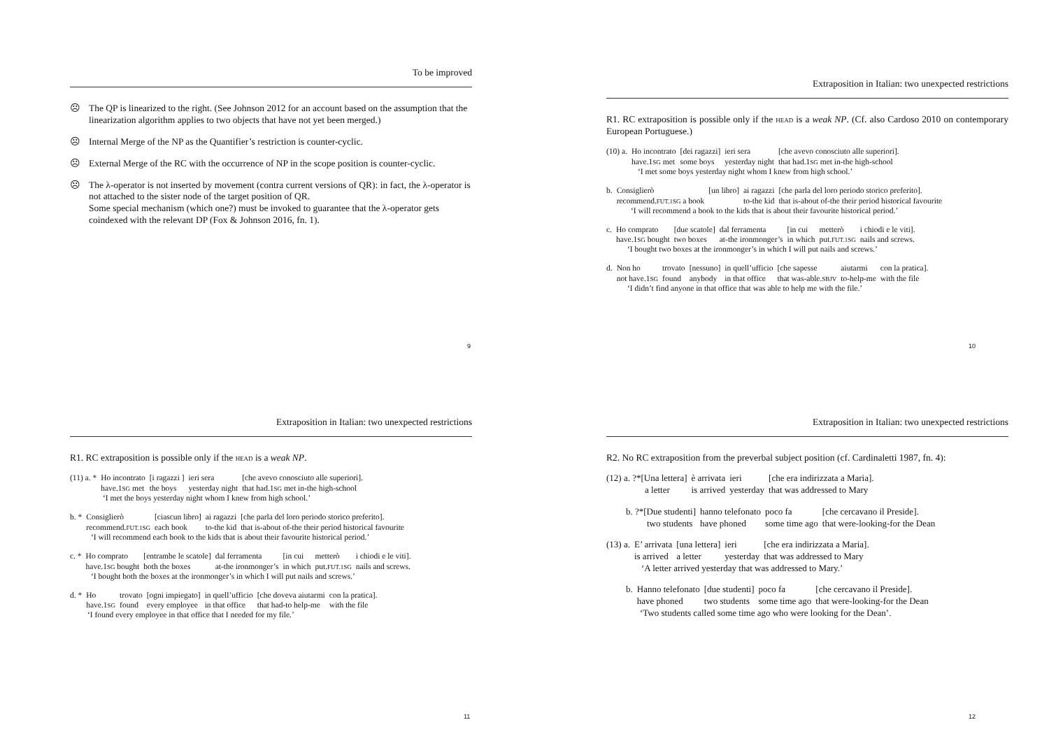To be improved
☹ The QP is linearized to the right. (See Johnson 2012 for an account based on the assumption that the linearization algorithm applies to two objects that have not yet been merged.)
☹ Internal Merge of the NP as the Quantifier’s restriction is counter-cyclic.
☹ External Merge of the RC with the occurrence of NP in the scope position is counter-cyclic.
☹ The λ-operator is not inserted by movement (contra current versions of QR): in fact, the λ-operator is not attached to the sister node of the target position of QR.
Some special mechanism (which one?) must be invoked to guarantee that the λ-operator gets coindexed with the relevant DP (Fox & Johnson 2016, fn. 1).
9
Extraposition in Italian: two unexpected restrictions
R1. RC extraposition is possible only if the HEAD is a weak NP. (Cf. also Cardoso 2010 on contemporary European Portuguese.)
| (10) a. | Ho incontrato | [dei ragazzi] | ieri sera | [che avevo conosciuto alle superiori]. |
| | have.1 SG met | some boys | yesterday night | that had.1 SG met in-the high-school |
‘I met some boys yesterday night whom I knew from high school.’
| b. | Consiglierò | [un libro] | ai ragazzi | [che parla del loro periodo storico preferito]. |
| | recommend. FUT.1SG a book | | to-the kid | that is-about of-the their period historical favourite |
‘I will recommend a book to the kids that is about their favourite historical period.’
| c. | Ho comprato | [due scatole] | dal ferramenta | [in cui | metterò | i chiodi e le viti]. |
| | have.1 SG bought | two boxes | at-the ironmonger’s | in which | put. FUT.1SG | nails and screws. |
‘I bought two boxes at the ironmonger’s in which I will put nails and screws.’
| d. | Non ho | trovato | [nessuno] | in quell’ufficio | [che sapesse | aiutarmi | con la pratica]. |
| | not have.1 SG | found | anybody | in that office | that was-able. SBJV | to-help-me | with the file |
‘I didn’t find anyone in that office that was able to help me with the file.’
10
Extraposition in Italian: two unexpected restrictions
R1. RC extraposition is possible only if the HEAD is a weak NP.
| (11) a. * | Ho incontrato | [i ragazzi ] | ieri sera | [che avevo conosciuto alle superiori]. |
| | have.1 SG met | the boys | yesterday night | that had.1 SG met in-the high-school |
‘I met the boys yesterday night whom I knew from high school.’
| b. * | Consiglierò | [ciascun libro] | ai ragazzi | [che parla del loro periodo storico preferito]. |
| | recommend. FUT.1SG | each book | to-the kid | that is-about of-the their period historical favourite |
‘I will recommend each book to the kids that is about their favourite historical period.’
| c. * | Ho comprato | [entrambe le scatole] | dal ferramenta | [in cui | metterò | i chiodi e le viti]. |
| | have.1 SG bought | both the boxes | at-the ironmonger’s | in which | put. FUT.1SG | nails and screws. |
‘I bought both the boxes at the ironmonger’s in which I will put nails and screws.’
| d. * | Ho | trovato | [ogni impiegato] | in quell’ufficio | [che doveva aiutarmi | con la pratica]. |
| | have.1 SG | found | every employee | in that office | that had-to help-me | with the file |
‘I found every employee in that office that I needed for my file.’
11
Extraposition in Italian: two unexpected restrictions
R2. No RC extraposition from the preverbal subject position (cf. Cardinaletti 1987, fn. 4):
| (12) a. ?*[Una lettera] | è arrivata | ieri | [che era indirizzata a Maria]. |
| a letter | is arrived | yesterday | that was addressed to Mary |
| b. ?*[Due studenti] | hanno telefonato | poco fa | [che cercavano il Preside]. |
| two students | have phoned | some time ago | that were-looking-for the Dean |
| (13) a. | E’ arrivata | [una lettera] | ieri | [che era indirizzata a Maria]. |
| | is arrived | a letter | yesterday | that was addressed to Mary |
‘A letter arrived yesterday that was addressed to Mary.’
| b. | Hanno telefonato | [due studenti] | poco fa | [che cercavano il Preside]. |
| | have phoned | two students | some time ago | that were-looking-for the Dean |
‘Two students called some time ago who were looking for the Dean’.
12